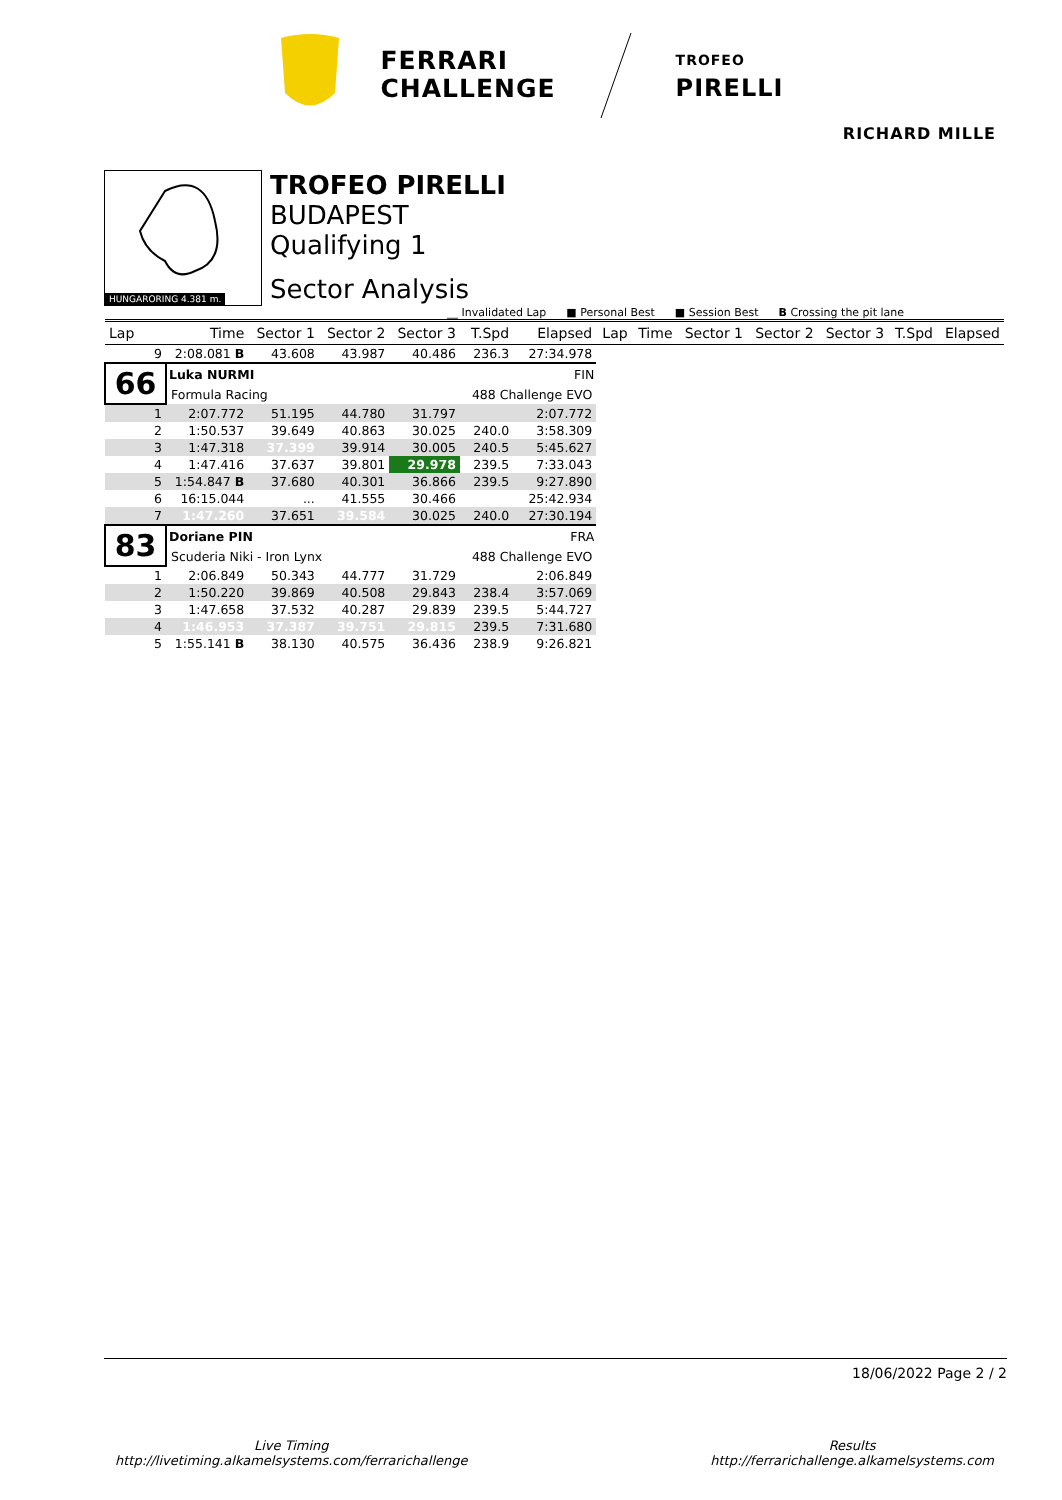FERRARI
CHALLENGE
TROFEO
PIRELLI
RICHARD MILLE
HUNGARORING 4.381 m.
TROFEO PIRELLI
BUDAPEST
Qualifying 1
Sector Analysis
__ Invalidated Lap ■ Personal Best ■ Session Best B Crossing the pit lane
| Lap | Time | Sector 1 | Sector 2 | Sector 3 | T.Spd | Elapsed | Lap | Time | Sector 1 | Sector 2 | Sector 3 | T.Spd | Elapsed |
| --- | --- | --- | --- | --- | --- | --- | --- | --- | --- | --- | --- | --- | --- |
| 9 | 2:08.081 B | 43.608 | 43.987 | 40.486 | 236.3 | 27:34.978 | | | | | | | |
| 66 | Luka NURMI | | | | | FIN | | | | | | | |
| | Formula Racing | | | | 488 Challenge EVO | | | | | | | | |
| 1 | 2:07.772 | 51.195 | 44.780 | 31.797 | | 2:07.772 | | | | | | | |
| 2 | 1:50.537 | 39.649 | 40.863 | 30.025 | 240.0 | 3:58.309 | | | | | | | |
| 3 | 1:47.318 | 37.399 | 39.914 | 30.005 | 240.5 | 5:45.627 | | | | | | | |
| 4 | 1:47.416 | 37.637 | 39.801 | 29.978 | 239.5 | 7:33.043 | | | | | | | |
| 5 | 1:54.847 B | 37.680 | 40.301 | 36.866 | 239.5 | 9:27.890 | | | | | | | |
| 6 | 16:15.044 | ... | 41.555 | 30.466 | | 25:42.934 | | | | | | | |
| 7 | 1:47.260 | 37.651 | 39.584 | 30.025 | 240.0 | 27:30.194 | | | | | | | |
| 83 | Doriane PIN | | | | | FRA | | | | | | | |
| | Scuderia Niki - Iron Lynx | | | | 488 Challenge EVO | | | | | | | | |
| 1 | 2:06.849 | 50.343 | 44.777 | 31.729 | | 2:06.849 | | | | | | | |
| 2 | 1:50.220 | 39.869 | 40.508 | 29.843 | 238.4 | 3:57.069 | | | | | | | |
| 3 | 1:47.658 | 37.532 | 40.287 | 29.839 | 239.5 | 5:44.727 | | | | | | | |
| 4 | 1:46.953 | 37.387 | 39.751 | 29.815 | 239.5 | 7:31.680 | | | | | | | |
| 5 | 1:55.141 B | 38.130 | 40.575 | 36.436 | 238.9 | 9:26.821 | | | | | | | |
18/06/2022 Page 2 / 2
Live Timing
http://livetiming.alkamelsystems.com/ferrarichallenge
Results
http://ferrarichallenge.alkamelsystems.com